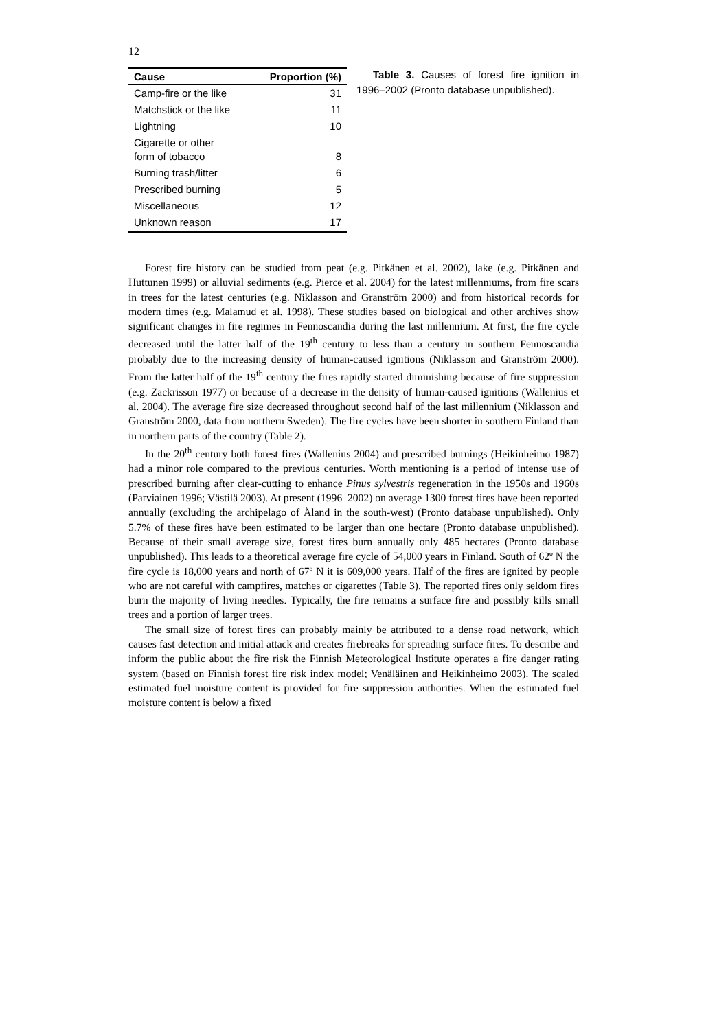12
| Cause | Proportion (%) |
| --- | --- |
| Camp-fire or the like | 31 |
| Matchstick or the like | 11 |
| Lightning | 10 |
| Cigarette or other form of tobacco | 8 |
| Burning trash/litter | 6 |
| Prescribed burning | 5 |
| Miscellaneous | 12 |
| Unknown reason | 17 |
Table 3. Causes of forest fire ignition in 1996–2002 (Pronto database unpublished).
Forest fire history can be studied from peat (e.g. Pitkänen et al. 2002), lake (e.g. Pitkänen and Huttunen 1999) or alluvial sediments (e.g. Pierce et al. 2004) for the latest millenniums, from fire scars in trees for the latest centuries (e.g. Niklasson and Granström 2000) and from historical records for modern times (e.g. Malamud et al. 1998). These studies based on biological and other archives show significant changes in fire regimes in Fennoscandia during the last millennium. At first, the fire cycle decreased until the latter half of the 19<sup>th</sup> century to less than a century in southern Fennoscandia probably due to the increasing density of human-caused ignitions (Niklasson and Granström 2000). From the latter half of the 19<sup>th</sup> century the fires rapidly started diminishing because of fire suppression (e.g. Zackrisson 1977) or because of a decrease in the density of human-caused ignitions (Wallenius et al. 2004). The average fire size decreased throughout second half of the last millennium (Niklasson and Granström 2000, data from northern Sweden). The fire cycles have been shorter in southern Finland than in northern parts of the country (Table 2).
In the 20<sup>th</sup> century both forest fires (Wallenius 2004) and prescribed burnings (Heikinheimo 1987) had a minor role compared to the previous centuries. Worth mentioning is a period of intense use of prescribed burning after clear-cutting to enhance Pinus sylvestris regeneration in the 1950s and 1960s (Parviainen 1996; Västilä 2003). At present (1996–2002) on average 1300 forest fires have been reported annually (excluding the archipelago of Åland in the south-west) (Pronto database unpublished). Only 5.7% of these fires have been estimated to be larger than one hectare (Pronto database unpublished). Because of their small average size, forest fires burn annually only 485 hectares (Pronto database unpublished). This leads to a theoretical average fire cycle of 54,000 years in Finland. South of 62º N the fire cycle is 18,000 years and north of 67º N it is 609,000 years. Half of the fires are ignited by people who are not careful with campfires, matches or cigarettes (Table 3). The reported fires only seldom fires burn the majority of living needles. Typically, the fire remains a surface fire and possibly kills small trees and a portion of larger trees.
The small size of forest fires can probably mainly be attributed to a dense road network, which causes fast detection and initial attack and creates firebreaks for spreading surface fires. To describe and inform the public about the fire risk the Finnish Meteorological Institute operates a fire danger rating system (based on Finnish forest fire risk index model; Venäläinen and Heikinheimo 2003). The scaled estimated fuel moisture content is provided for fire suppression authorities. When the estimated fuel moisture content is below a fixed